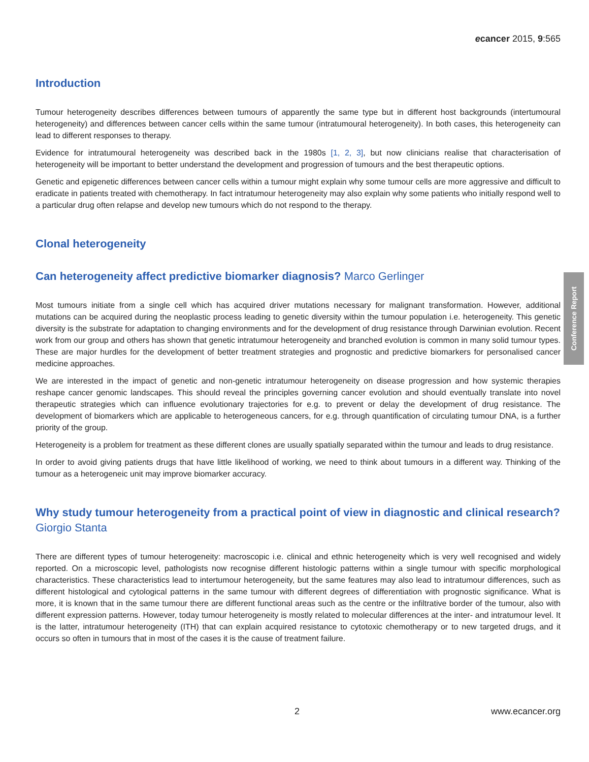Conference Report
ecancer 2015, 9:565
Introduction
Tumour heterogeneity describes differences between tumours of apparently the same type but in different host backgrounds (intertumoural heterogeneity) and differences between cancer cells within the same tumour (intratumoural heterogeneity). In both cases, this heterogeneity can lead to different responses to therapy.
Evidence for intratumoural heterogeneity was described back in the 1980s [1, 2, 3], but now clinicians realise that characterisation of heterogeneity will be important to better understand the development and progression of tumours and the best therapeutic options.
Genetic and epigenetic differences between cancer cells within a tumour might explain why some tumour cells are more aggressive and difficult to eradicate in patients treated with chemotherapy. In fact intratumour heterogeneity may also explain why some patients who initially respond well to a particular drug often relapse and develop new tumours which do not respond to the therapy.
Clonal heterogeneity
Can heterogeneity affect predictive biomarker diagnosis? Marco Gerlinger
Most tumours initiate from a single cell which has acquired driver mutations necessary for malignant transformation. However, additional mutations can be acquired during the neoplastic process leading to genetic diversity within the tumour population i.e. heterogeneity. This genetic diversity is the substrate for adaptation to changing environments and for the development of drug resistance through Darwinian evolution. Recent work from our group and others has shown that genetic intratumour heterogeneity and branched evolution is common in many solid tumour types. These are major hurdles for the development of better treatment strategies and prognostic and predictive biomarkers for personalised cancer medicine approaches.
We are interested in the impact of genetic and non-genetic intratumour heterogeneity on disease progression and how systemic therapies reshape cancer genomic landscapes. This should reveal the principles governing cancer evolution and should eventually translate into novel therapeutic strategies which can influence evolutionary trajectories for e.g. to prevent or delay the development of drug resistance. The development of biomarkers which are applicable to heterogeneous cancers, for e.g. through quantification of circulating tumour DNA, is a further priority of the group.
Heterogeneity is a problem for treatment as these different clones are usually spatially separated within the tumour and leads to drug resistance.
In order to avoid giving patients drugs that have little likelihood of working, we need to think about tumours in a different way. Thinking of the tumour as a heterogeneic unit may improve biomarker accuracy.
Why study tumour heterogeneity from a practical point of view in diagnostic and clinical research? Giorgio Stanta
There are different types of tumour heterogeneity: macroscopic i.e. clinical and ethnic heterogeneity which is very well recognised and widely reported. On a microscopic level, pathologists now recognise different histologic patterns within a single tumour with specific morphological characteristics. These characteristics lead to intertumour heterogeneity, but the same features may also lead to intratumour differences, such as different histological and cytological patterns in the same tumour with different degrees of differentiation with prognostic significance. What is more, it is known that in the same tumour there are different functional areas such as the centre or the infiltrative border of the tumour, also with different expression patterns. However, today tumour heterogeneity is mostly related to molecular differences at the inter- and intratumour level. It is the latter, intratumour heterogeneity (ITH) that can explain acquired resistance to cytotoxic chemotherapy or to new targeted drugs, and it occurs so often in tumours that in most of the cases it is the cause of treatment failure.
2 www.ecancer.org